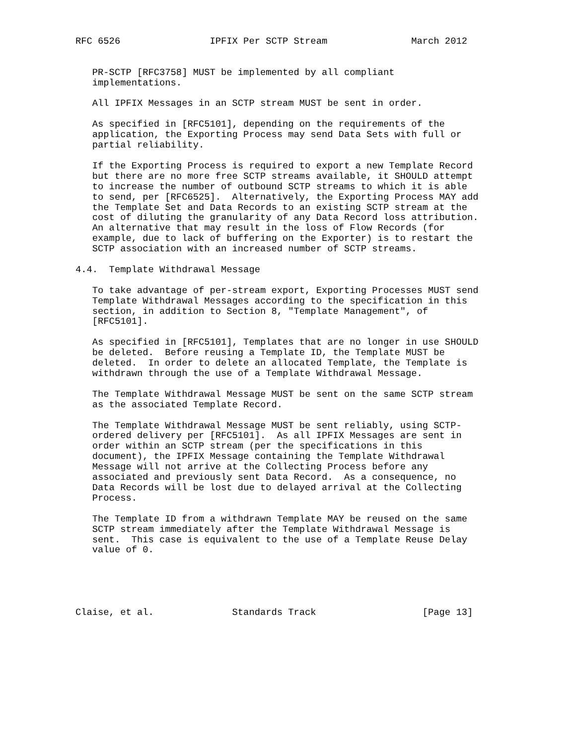RFC 6526                IPFIX Per SCTP Stream               March 2012


   PR-SCTP [RFC3758] MUST be implemented by all compliant
   implementations.

   All IPFIX Messages in an SCTP stream MUST be sent in order.

   As specified in [RFC5101], depending on the requirements of the
   application, the Exporting Process may send Data Sets with full or
   partial reliability.

   If the Exporting Process is required to export a new Template Record
   but there are no more free SCTP streams available, it SHOULD attempt
   to increase the number of outbound SCTP streams to which it is able
   to send, per [RFC6525].  Alternatively, the Exporting Process MAY add
   the Template Set and Data Records to an existing SCTP stream at the
   cost of diluting the granularity of any Data Record loss attribution.
   An alternative that may result in the loss of Flow Records (for
   example, due to lack of buffering on the Exporter) is to restart the
   SCTP association with an increased number of SCTP streams.

4.4.  Template Withdrawal Message

   To take advantage of per-stream export, Exporting Processes MUST send
   Template Withdrawal Messages according to the specification in this
   section, in addition to Section 8, "Template Management", of
   [RFC5101].

   As specified in [RFC5101], Templates that are no longer in use SHOULD
   be deleted.  Before reusing a Template ID, the Template MUST be
   deleted.  In order to delete an allocated Template, the Template is
   withdrawn through the use of a Template Withdrawal Message.

   The Template Withdrawal Message MUST be sent on the same SCTP stream
   as the associated Template Record.

   The Template Withdrawal Message MUST be sent reliably, using SCTP-
   ordered delivery per [RFC5101].  As all IPFIX Messages are sent in
   order within an SCTP stream (per the specifications in this
   document), the IPFIX Message containing the Template Withdrawal
   Message will not arrive at the Collecting Process before any
   associated and previously sent Data Record.  As a consequence, no
   Data Records will be lost due to delayed arrival at the Collecting
   Process.

   The Template ID from a withdrawn Template MAY be reused on the same
   SCTP stream immediately after the Template Withdrawal Message is
   sent.  This case is equivalent to the use of a Template Reuse Delay
   value of 0.





Claise, et al.              Standards Track                   [Page 13]